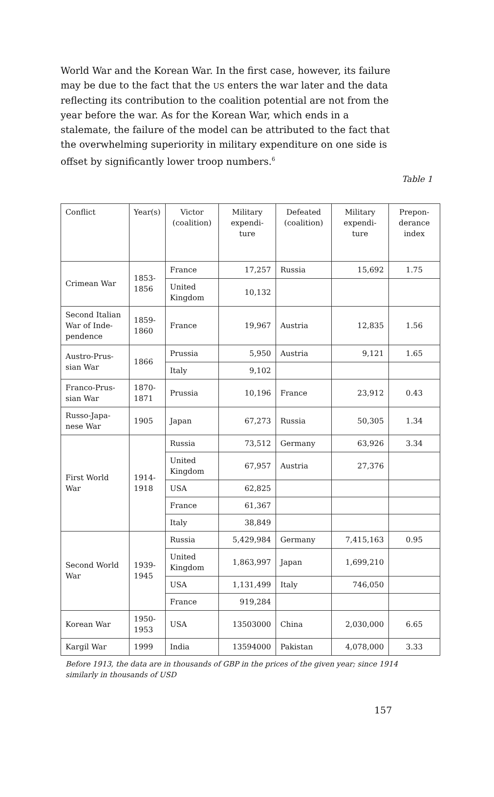World War and the Korean War. In the first case, however, its failure may be due to the fact that the US enters the war later and the data reflecting its contribution to the coalition potential are not from the year before the war. As for the Korean War, which ends in a stalemate, the failure of the model can be attributed to the fact that the overwhelming superiority in military expenditure on one side is offset by significantly lower troop numbers.<sup>6</sup>
Table 1
| Conflict | Year(s) | Victor (coalition) | Military expendi-ture | Defeated (coalition) | Military expendi-ture | Prepon-derance index |
| --- | --- | --- | --- | --- | --- | --- |
| Crimean War | 1853- 1856 | France | 17,257 | Russia | 15,692 | 1.75 |
| | | United Kingdom | 10,132 | | | |
| Second Italian War of Inde-pendence | 1859- 1860 | France | 19,967 | Austria | 12,835 | 1.56 |
| Austro-Prus-sian War | 1866 | Prussia | 5,950 | Austria | 9,121 | 1.65 |
| | | Italy | 9,102 | | | |
| Franco-Prus-sian War | 1870- 1871 | Prussia | 10,196 | France | 23,912 | 0.43 |
| Russo-Japa-nese War | 1905 | Japan | 67,273 | Russia | 50,305 | 1.34 |
| First World War | 1914- 1918 | Russia | 73,512 | Germany | 63,926 | 3.34 |
| | | United Kingdom | 67,957 | Austria | 27,376 | |
| | | USA | 62,825 | | | |
| | | France | 61,367 | | | |
| | | Italy | 38,849 | | | |
| Second World War | 1939- 1945 | Russia | 5,429,984 | Germany | 7,415,163 | 0.95 |
| | | United Kingdom | 1,863,997 | Japan | 1,699,210 | |
| | | USA | 1,131,499 | Italy | 746,050 | |
| | | France | 919,284 | | | |
| Korean War | 1950- 1953 | USA | 13503000 | China | 2,030,000 | 6.65 |
| Kargil War | 1999 | India | 13594000 | Pakistan | 4,078,000 | 3.33 |
Before 1913, the data are in thousands of GBP in the prices of the given year; since 1914 similarly in thousands of USD
157